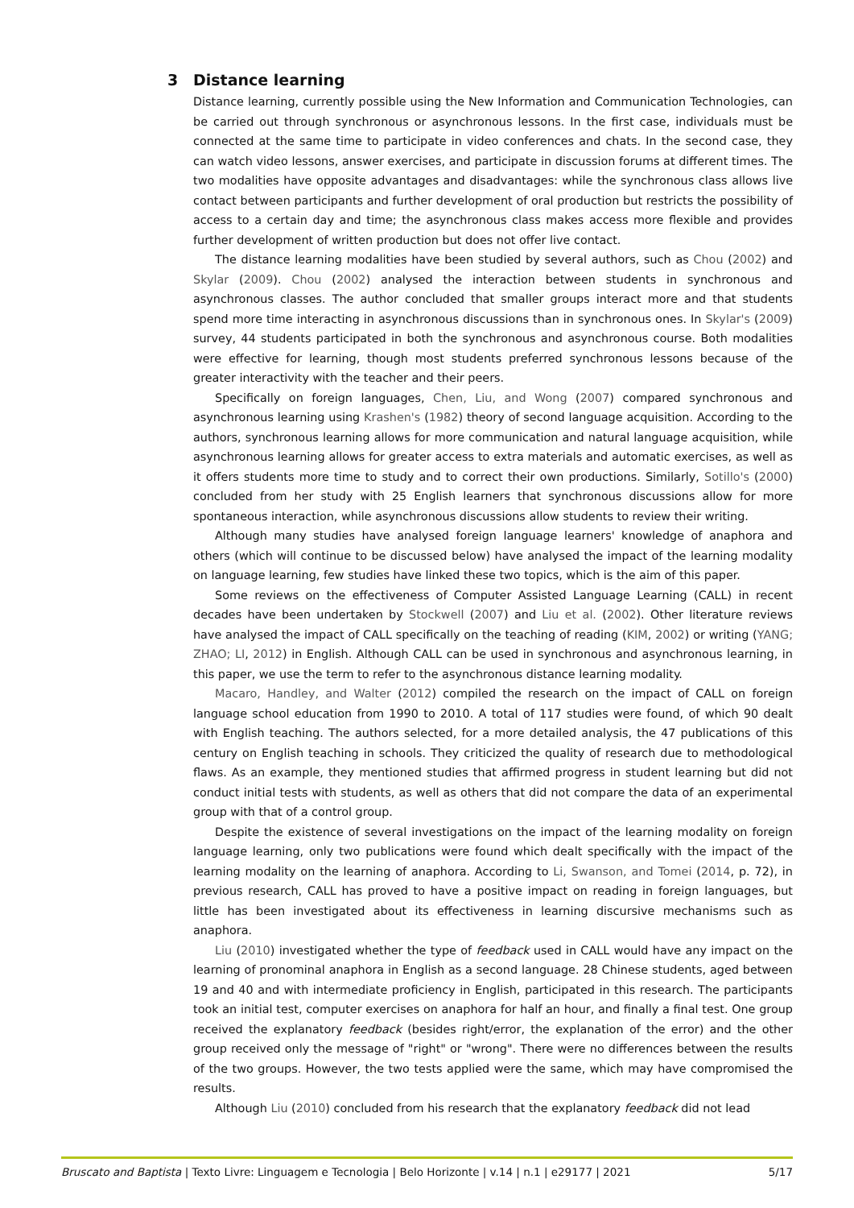3 Distance learning
Distance learning, currently possible using the New Information and Communication Technologies, can be carried out through synchronous or asynchronous lessons. In the first case, individuals must be connected at the same time to participate in video conferences and chats. In the second case, they can watch video lessons, answer exercises, and participate in discussion forums at different times. The two modalities have opposite advantages and disadvantages: while the synchronous class allows live contact between participants and further development of oral production but restricts the possibility of access to a certain day and time; the asynchronous class makes access more flexible and provides further development of written production but does not offer live contact.
The distance learning modalities have been studied by several authors, such as Chou (2002) and Skylar (2009). Chou (2002) analysed the interaction between students in synchronous and asynchronous classes. The author concluded that smaller groups interact more and that students spend more time interacting in asynchronous discussions than in synchronous ones. In Skylar's (2009) survey, 44 students participated in both the synchronous and asynchronous course. Both modalities were effective for learning, though most students preferred synchronous lessons because of the greater interactivity with the teacher and their peers.
Specifically on foreign languages, Chen, Liu, and Wong (2007) compared synchronous and asynchronous learning using Krashen's (1982) theory of second language acquisition. According to the authors, synchronous learning allows for more communication and natural language acquisition, while asynchronous learning allows for greater access to extra materials and automatic exercises, as well as it offers students more time to study and to correct their own productions. Similarly, Sotillo's (2000) concluded from her study with 25 English learners that synchronous discussions allow for more spontaneous interaction, while asynchronous discussions allow students to review their writing.
Although many studies have analysed foreign language learners' knowledge of anaphora and others (which will continue to be discussed below) have analysed the impact of the learning modality on language learning, few studies have linked these two topics, which is the aim of this paper.
Some reviews on the effectiveness of Computer Assisted Language Learning (CALL) in recent decades have been undertaken by Stockwell (2007) and Liu et al. (2002). Other literature reviews have analysed the impact of CALL specifically on the teaching of reading (KIM, 2002) or writing (YANG; ZHAO; LI, 2012) in English. Although CALL can be used in synchronous and asynchronous learning, in this paper, we use the term to refer to the asynchronous distance learning modality.
Macaro, Handley, and Walter (2012) compiled the research on the impact of CALL on foreign language school education from 1990 to 2010. A total of 117 studies were found, of which 90 dealt with English teaching. The authors selected, for a more detailed analysis, the 47 publications of this century on English teaching in schools. They criticized the quality of research due to methodological flaws. As an example, they mentioned studies that affirmed progress in student learning but did not conduct initial tests with students, as well as others that did not compare the data of an experimental group with that of a control group.
Despite the existence of several investigations on the impact of the learning modality on foreign language learning, only two publications were found which dealt specifically with the impact of the learning modality on the learning of anaphora. According to Li, Swanson, and Tomei (2014, p. 72), in previous research, CALL has proved to have a positive impact on reading in foreign languages, but little has been investigated about its effectiveness in learning discursive mechanisms such as anaphora.
Liu (2010) investigated whether the type of feedback used in CALL would have any impact on the learning of pronominal anaphora in English as a second language. 28 Chinese students, aged between 19 and 40 and with intermediate proficiency in English, participated in this research. The participants took an initial test, computer exercises on anaphora for half an hour, and finally a final test. One group received the explanatory feedback (besides right/error, the explanation of the error) and the other group received only the message of "right" or "wrong". There were no differences between the results of the two groups. However, the two tests applied were the same, which may have compromised the results.
Although Liu (2010) concluded from his research that the explanatory feedback did not lead
Bruscato and Baptista | Texto Livre: Linguagem e Tecnologia | Belo Horizonte | v.14 | n.1 | e29177 | 2021 5/17